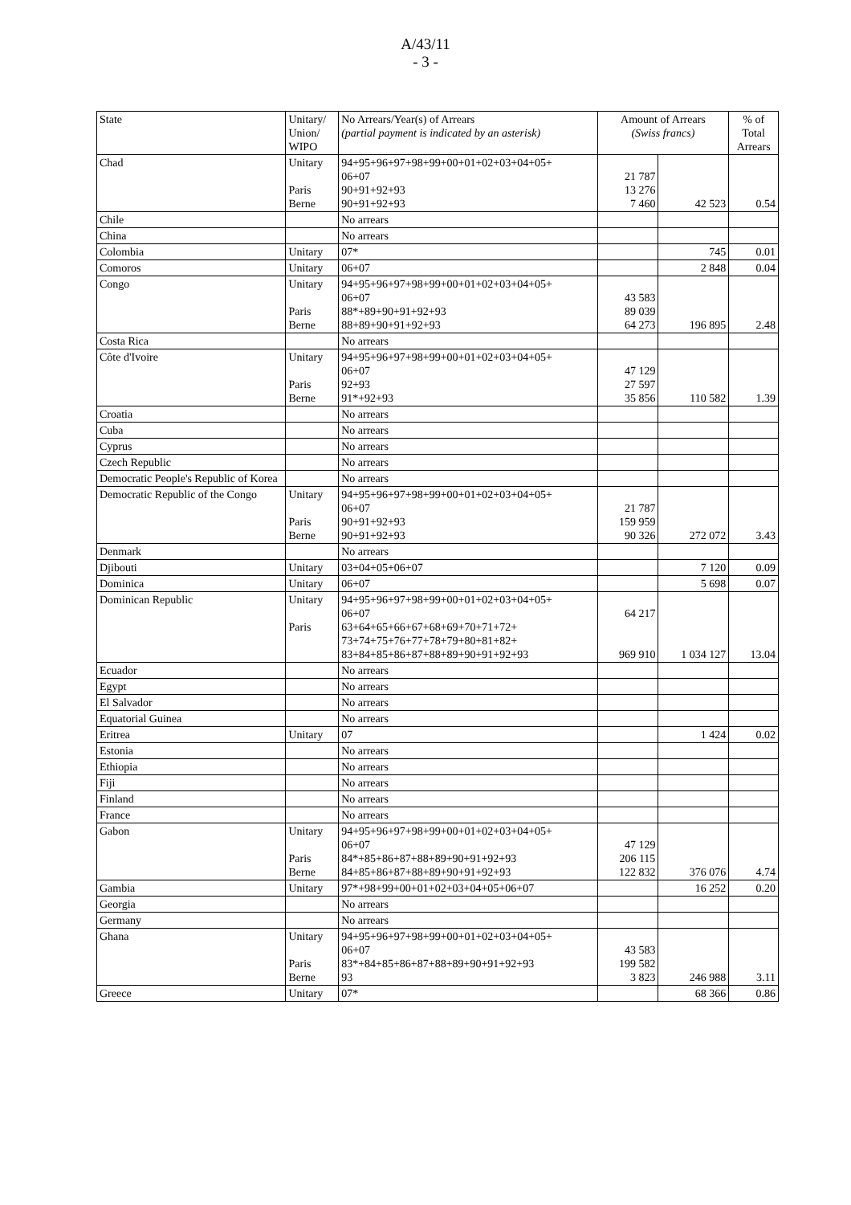A/43/11
- 3 -
| State | Unitary/ Union/ WIPO | No Arrears/Year(s) of Arrears (partial payment is indicated by an asterisk) | Amount of Arrears (Swiss francs) | | % of Total Arrears |
| --- | --- | --- | --- | --- | --- |
| Chad | Unitary Paris Berne | 94+95+96+97+98+99+00+01+02+03+04+05+ 06+07 90+91+92+93 90+91+92+93 | 21 787 13 276 7 460 | 42 523 | 0.54 |
| Chile | | No arrears | | | |
| China | | No arrears | | | |
| Colombia | Unitary | 07* | | 745 | 0.01 |
| Comoros | Unitary | 06+07 | | 2 848 | 0.04 |
| Congo | Unitary Paris Berne | 94+95+96+97+98+99+00+01+02+03+04+05+ 06+07 88*+89+90+91+92+93 88+89+90+91+92+93 | 43 583 89 039 64 273 | 196 895 | 2.48 |
| Costa Rica | | No arrears | | | |
| Côte d'Ivoire | Unitary Paris Berne | 94+95+96+97+98+99+00+01+02+03+04+05+ 06+07 92+93 91*+92+93 | 47 129 27 597 35 856 | 110 582 | 1.39 |
| Croatia | | No arrears | | | |
| Cuba | | No arrears | | | |
| Cyprus | | No arrears | | | |
| Czech Republic | | No arrears | | | |
| Democratic People's Republic of Korea | | No arrears | | | |
| Democratic Republic of the Congo | Unitary Paris Berne | 94+95+96+97+98+99+00+01+02+03+04+05+ 06+07 90+91+92+93 90+91+92+93 | 21 787 159 959 90 326 | 272 072 | 3.43 |
| Denmark | | No arrears | | | |
| Djibouti | Unitary | 03+04+05+06+07 | | 7 120 | 0.09 |
| Dominica | Unitary | 06+07 | | 5 698 | 0.07 |
| Dominican Republic | Unitary Paris | 94+95+96+97+98+99+00+01+02+03+04+05+ 06+07 63+64+65+66+67+68+69+70+71+72+ 73+74+75+76+77+78+79+80+81+82+ 83+84+85+86+87+88+89+90+91+92+93 | 64 217 969 910 | 1 034 127 | 13.04 |
| Ecuador | | No arrears | | | |
| Egypt | | No arrears | | | |
| El Salvador | | No arrears | | | |
| Equatorial Guinea | | No arrears | | | |
| Eritrea | Unitary | 07 | | 1 424 | 0.02 |
| Estonia | | No arrears | | | |
| Ethiopia | | No arrears | | | |
| Fiji | | No arrears | | | |
| Finland | | No arrears | | | |
| France | | No arrears | | | |
| Gabon | Unitary Paris Berne | 94+95+96+97+98+99+00+01+02+03+04+05+ 06+07 84*+85+86+87+88+89+90+91+92+93 84+85+86+87+88+89+90+91+92+93 | 47 129 206 115 122 832 | 376 076 | 4.74 |
| Gambia | Unitary | 97*+98+99+00+01+02+03+04+05+06+07 | | 16 252 | 0.20 |
| Georgia | | No arrears | | | |
| Germany | | No arrears | | | |
| Ghana | Unitary Paris Berne | 94+95+96+97+98+99+00+01+02+03+04+05+ 06+07 83*+84+85+86+87+88+89+90+91+92+93 93 | 43 583 199 582 3 823 | 246 988 | 3.11 |
| Greece | Unitary | 07* | | 68 366 | 0.86 |